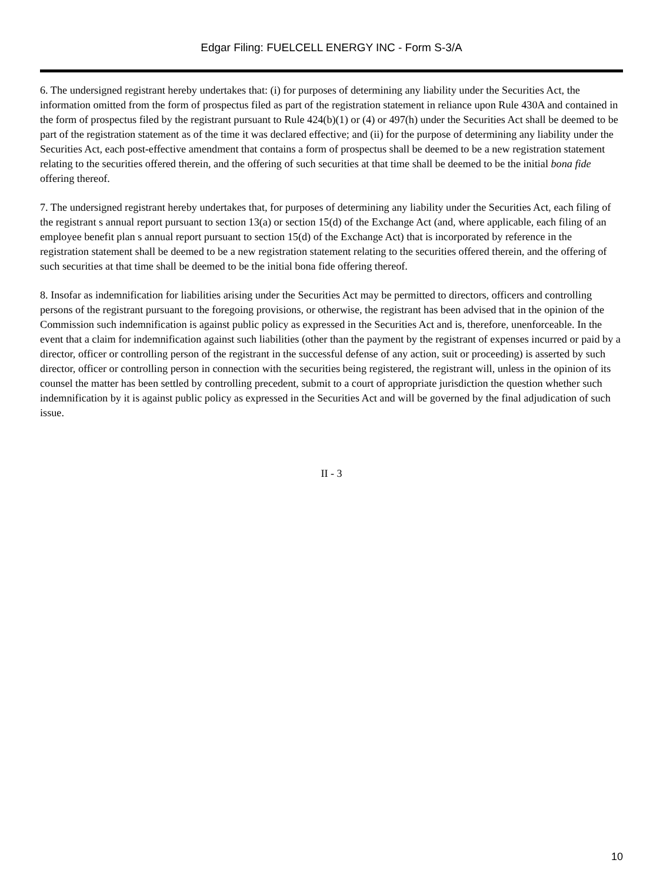Edgar Filing: FUELCELL ENERGY INC - Form S-3/A
6. The undersigned registrant hereby undertakes that: (i) for purposes of determining any liability under the Securities Act, the information omitted from the form of prospectus filed as part of the registration statement in reliance upon Rule 430A and contained in the form of prospectus filed by the registrant pursuant to Rule 424(b)(1) or (4) or 497(h) under the Securities Act shall be deemed to be part of the registration statement as of the time it was declared effective; and (ii) for the purpose of determining any liability under the Securities Act, each post-effective amendment that contains a form of prospectus shall be deemed to be a new registration statement relating to the securities offered therein, and the offering of such securities at that time shall be deemed to be the initial bona fide offering thereof.
7. The undersigned registrant hereby undertakes that, for purposes of determining any liability under the Securities Act, each filing of the registrant s annual report pursuant to section 13(a) or section 15(d) of the Exchange Act (and, where applicable, each filing of an employee benefit plan s annual report pursuant to section 15(d) of the Exchange Act) that is incorporated by reference in the registration statement shall be deemed to be a new registration statement relating to the securities offered therein, and the offering of such securities at that time shall be deemed to be the initial bona fide offering thereof.
8. Insofar as indemnification for liabilities arising under the Securities Act may be permitted to directors, officers and controlling persons of the registrant pursuant to the foregoing provisions, or otherwise, the registrant has been advised that in the opinion of the Commission such indemnification is against public policy as expressed in the Securities Act and is, therefore, unenforceable. In the event that a claim for indemnification against such liabilities (other than the payment by the registrant of expenses incurred or paid by a director, officer or controlling person of the registrant in the successful defense of any action, suit or proceeding) is asserted by such director, officer or controlling person in connection with the securities being registered, the registrant will, unless in the opinion of its counsel the matter has been settled by controlling precedent, submit to a court of appropriate jurisdiction the question whether such indemnification by it is against public policy as expressed in the Securities Act and will be governed by the final adjudication of such issue.
II - 3
10